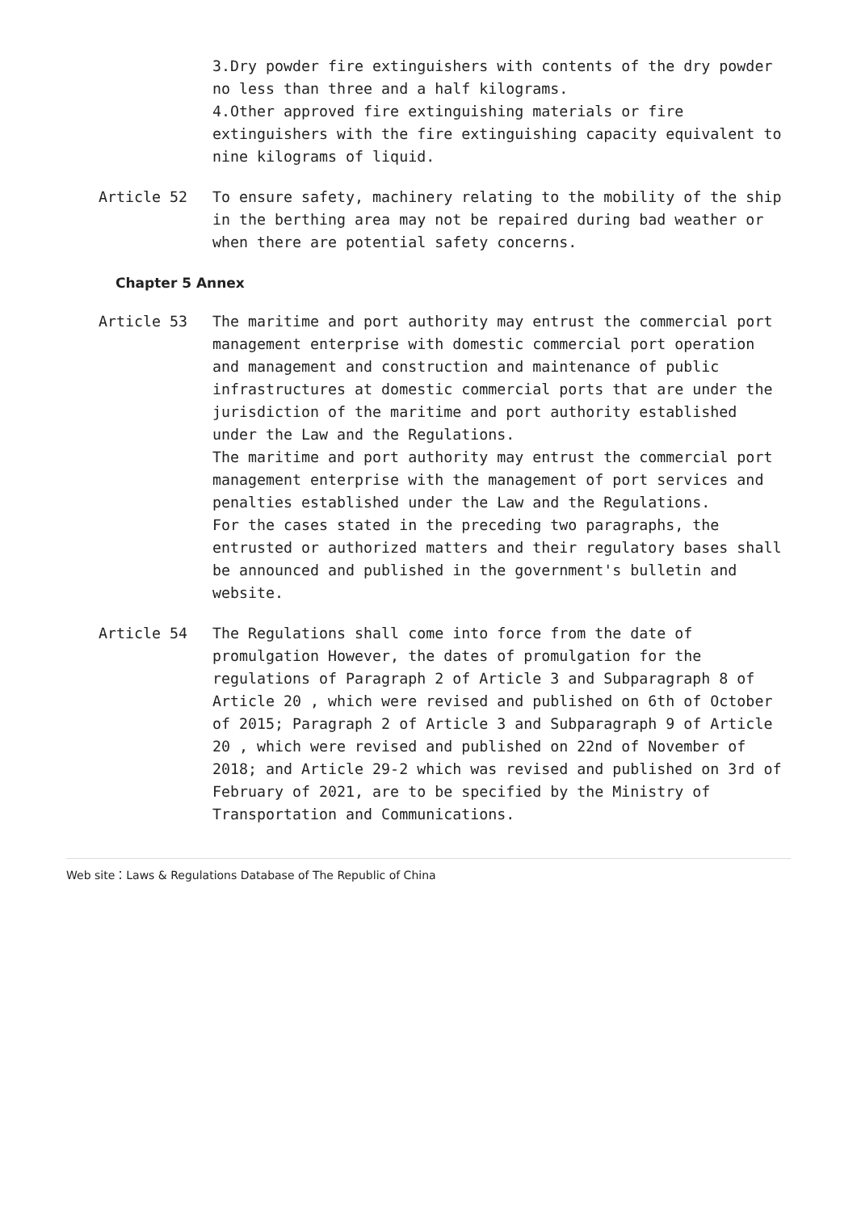3.Dry powder fire extinguishers with contents of the dry powder no less than three and a half kilograms.
4.Other approved fire extinguishing materials or fire extinguishers with the fire extinguishing capacity equivalent to nine kilograms of liquid.
Article 52 To ensure safety, machinery relating to the mobility of the ship in the berthing area may not be repaired during bad weather or when there are potential safety concerns.
Chapter 5 Annex
Article 53 The maritime and port authority may entrust the commercial port management enterprise with domestic commercial port operation and management and construction and maintenance of public infrastructures at domestic commercial ports that are under the jurisdiction of the maritime and port authority established under the Law and the Regulations.
The maritime and port authority may entrust the commercial port management enterprise with the management of port services and penalties established under the Law and the Regulations.
For the cases stated in the preceding two paragraphs, the entrusted or authorized matters and their regulatory bases shall be announced and published in the government's bulletin and website.
Article 54 The Regulations shall come into force from the date of promulgation However, the dates of promulgation for the regulations of Paragraph 2 of Article 3 and Subparagraph 8 of Article 20 , which were revised and published on 6th of October of 2015; Paragraph 2 of Article 3 and Subparagraph 9 of Article 20 , which were revised and published on 22nd of November of 2018; and Article 29-2 which was revised and published on 3rd of February of 2021, are to be specified by the Ministry of Transportation and Communications.
Web site：Laws & Regulations Database of The Republic of China